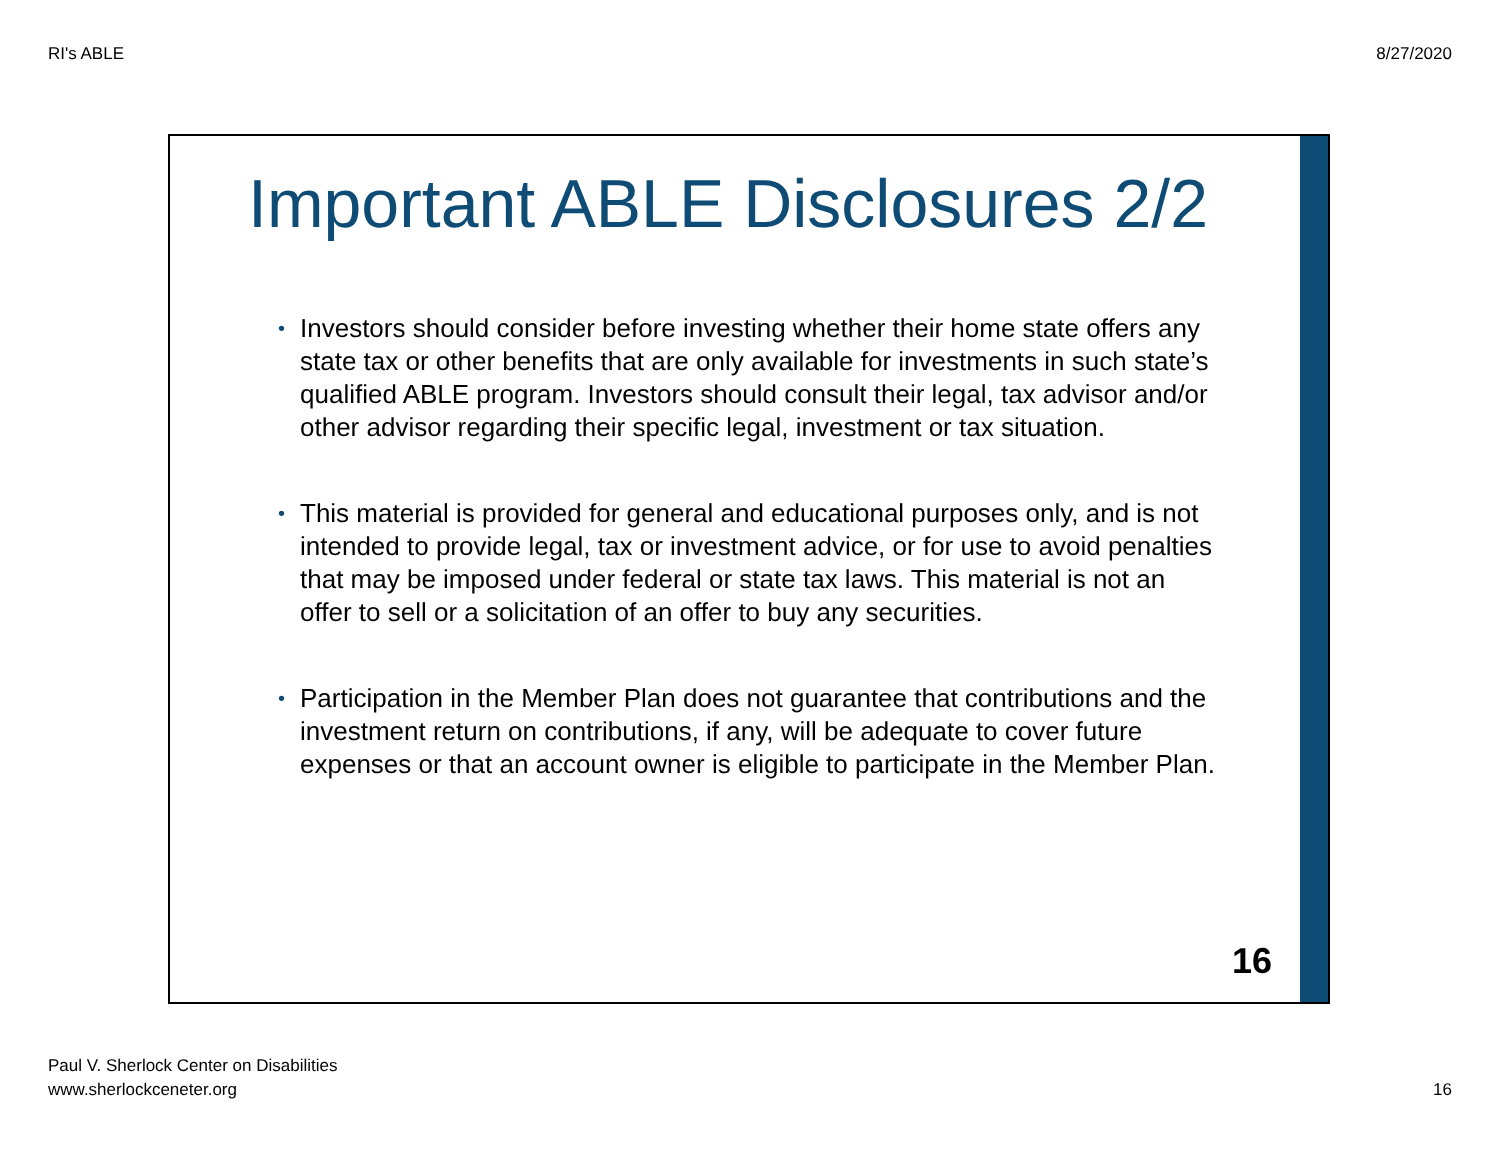RI's ABLE 8/27/2020
Important ABLE Disclosures 2/2
• Investors should consider before investing whether their home state offers any state tax or other benefits that are only available for investments in such state’s qualified ABLE program. Investors should consult their legal, tax advisor and/or other advisor regarding their specific legal, investment or tax situation.
• This material is provided for general and educational purposes only, and is not intended to provide legal, tax or investment advice, or for use to avoid penalties that may be imposed under federal or state tax laws. This material is not an offer to sell or a solicitation of an offer to buy any securities.
• Participation in the Member Plan does not guarantee that contributions and the investment return on contributions, if any, will be adequate to cover future expenses or that an account owner is eligible to participate in the Member Plan.
16
Paul V. Sherlock Center on Disabilities
www.sherlockceneter.org 16